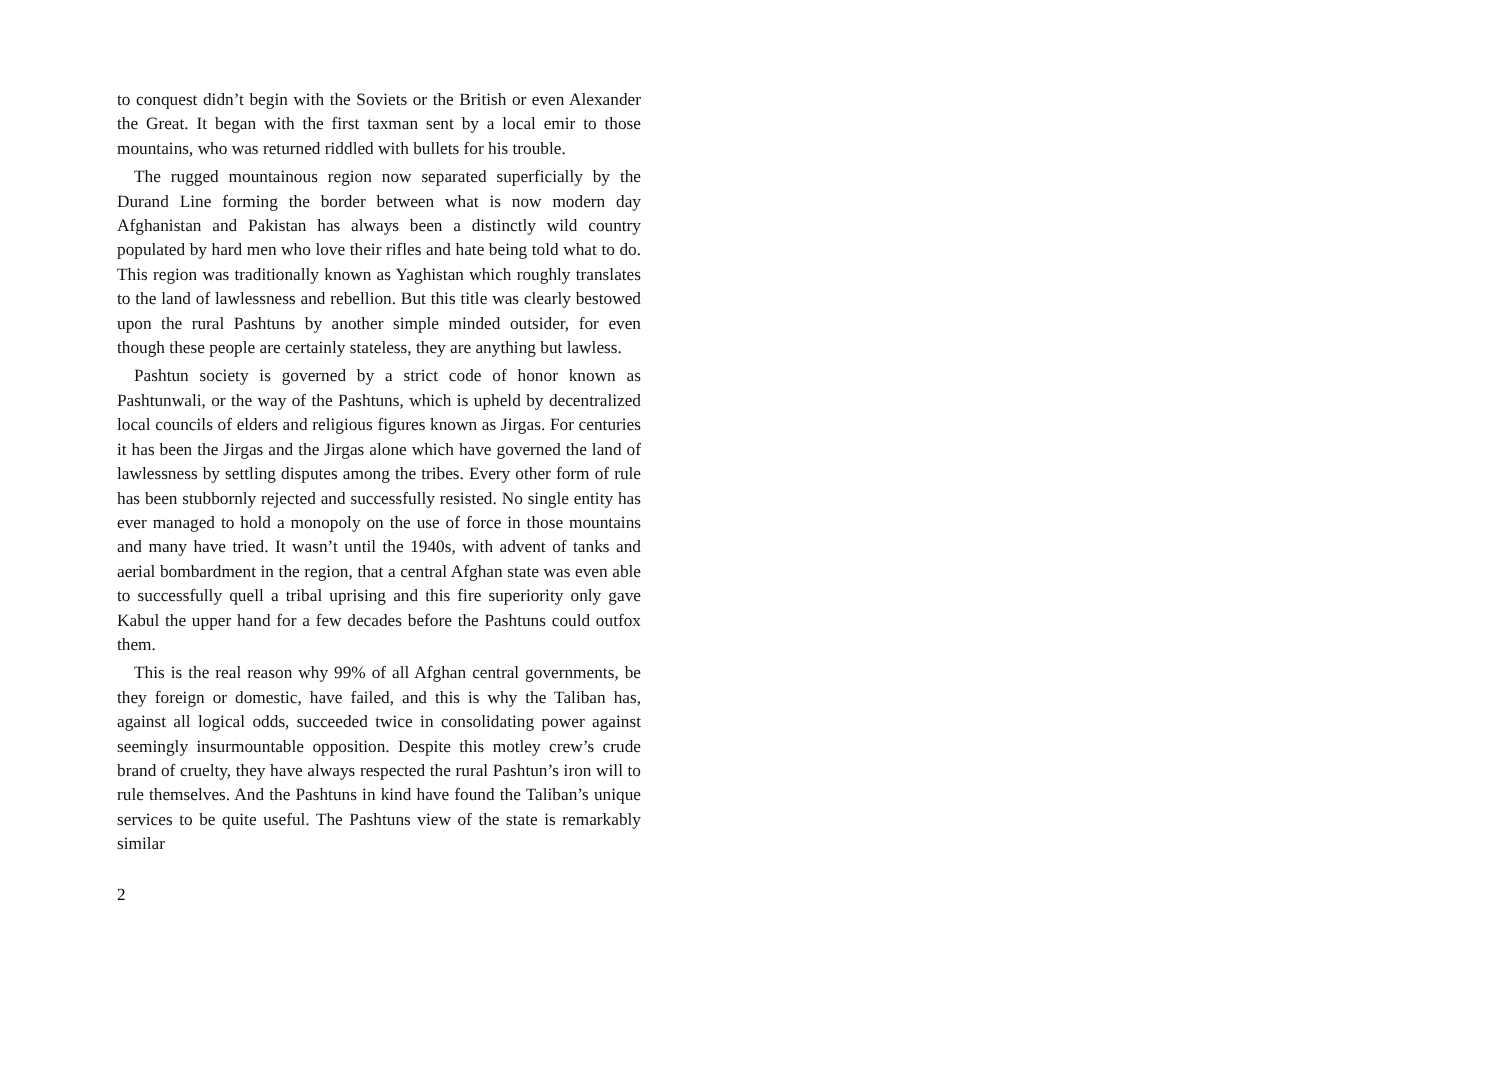to conquest didn’t begin with the Soviets or the British or even Alexander the Great. It began with the first taxman sent by a local emir to those mountains, who was returned riddled with bullets for his trouble.
The rugged mountainous region now separated superficially by the Durand Line forming the border between what is now modern day Afghanistan and Pakistan has always been a distinctly wild country populated by hard men who love their rifles and hate being told what to do. This region was traditionally known as Yaghistan which roughly translates to the land of lawlessness and rebellion. But this title was clearly bestowed upon the rural Pashtuns by an­other simple minded outsider, for even though these people are certainly stateless, they are anything but lawless.
Pashtun society is governed by a strict code of honor known as Pashtunwali, or the way of the Pashtuns, which is upheld by decentralized local councils of elders and religious figures known as Jirgas. For centuries it has been the Jirgas and the Jirgas alone which have governed the land of lawlessness by settling disputes among the tribes. Every other form of rule has been stubbornly rejected and successfully resisted. No single entity has ever man­aged to hold a monopoly on the use of force in those mountains and many have tried. It wasn’t until the 1940s, with advent of tanks and aerial bombardment in the region, that a central Afghan state was even able to successfully quell a tribal uprising and this fire superi­ority only gave Kabul the upper hand for a few decades before the Pashtuns could outfox them.
This is the real reason why 99% of all Afghan central govern­ments, be they foreign or domestic, have failed, and this is why the Taliban has, against all logical odds, succeeded twice in consol­idating power against seemingly insurmountable opposition. De­spite this motley crew’s crude brand of cruelty, they have always respected the rural Pashtun’s iron will to rule themselves. And the Pashtuns in kind have found the Taliban’s unique services to be quite useful. The Pashtuns view of the state is remarkably similar
2